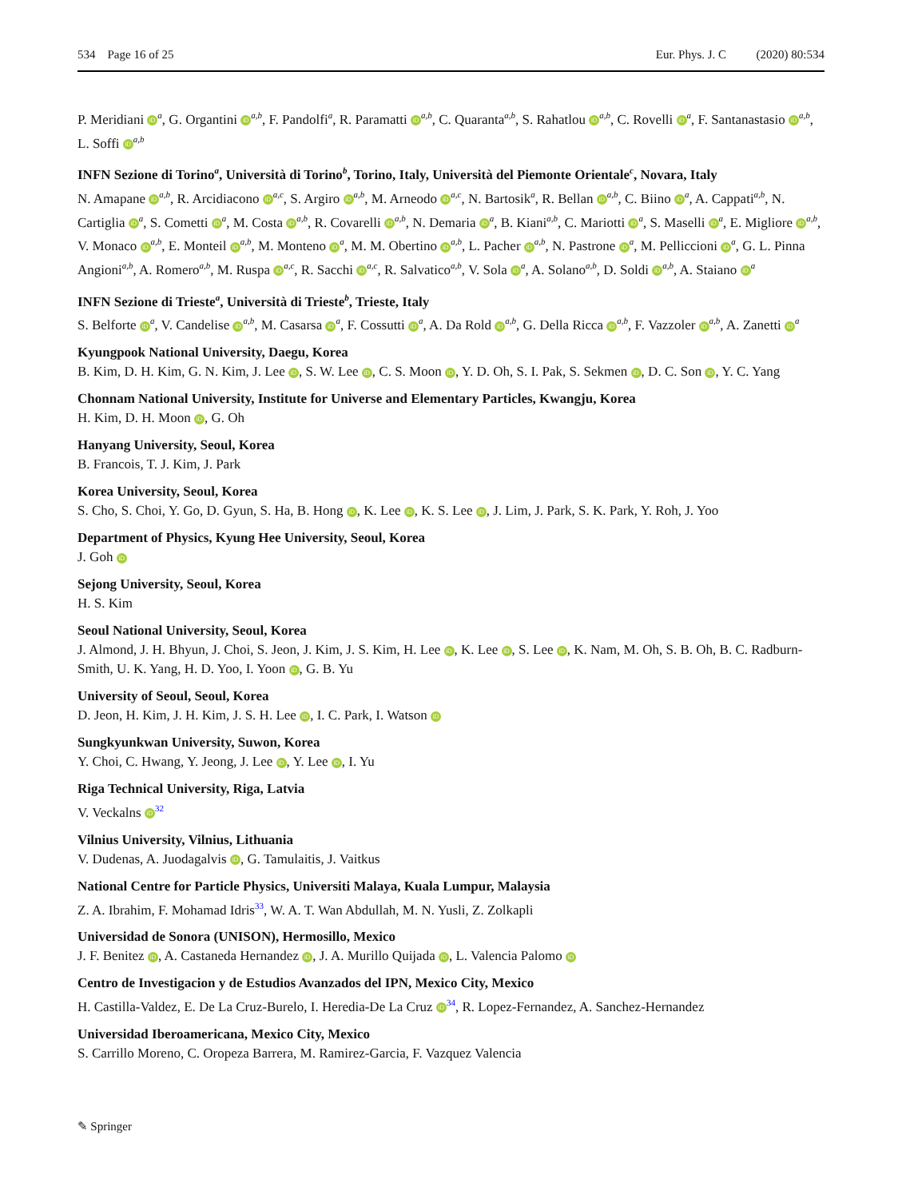534 Page 16 of 25 Eur. Phys. J. C (2020) 80:534
P. Meridiani iD<sup>a</sup>, G. Organtini iD<sup>a,b</sup>, F. Pandolfi<sup>a</sup>, R. Paramatti iD<sup>a,b</sup>, C. Quaranta<sup>a,b</sup>, S. Rahatlou iD<sup>a,b</sup>, C. Rovelli iD<sup>a</sup>, F. Santanastasio iD<sup>a,b</sup>, L. Soffi iD<sup>a,b</sup>
INFN Sezione di Torino<sup>a</sup>, Università di Torino<sup>b</sup>, Torino, Italy, Università del Piemonte Orientale<sup>c</sup>, Novara, Italy
N. Amapane iD<sup>a,b</sup>, R. Arcidiacono iD<sup>a,c</sup>, S. Argiro iD<sup>a,b</sup>, M. Arneodo iD<sup>a,c</sup>, N. Bartosik<sup>a</sup>, R. Bellan iD<sup>a,b</sup>, C. Biino iD<sup>a</sup>, A. Cappati<sup>a,b</sup>, N. Cartiglia iD<sup>a</sup>, S. Cometti iD<sup>a</sup>, M. Costa iD<sup>a,b</sup>, R. Covarelli iD<sup>a,b</sup>, N. Demaria iD<sup>a</sup>, B. Kiani<sup>a,b</sup>, C. Mariotti iD<sup>a</sup>, S. Maselli iD<sup>a</sup>, E. Migliore iD<sup>a,b</sup>, V. Monaco iD<sup>a,b</sup>, E. Monteil iD<sup>a,b</sup>, M. Monteno iD<sup>a</sup>, M. M. Obertino iD<sup>a,b</sup>, L. Pacher iD<sup>a,b</sup>, N. Pastrone iD<sup>a</sup>, M. Pelliccioni iD<sup>a</sup>, G. L. Pinna Angioni<sup>a,b</sup>, A. Romero<sup>a,b</sup>, M. Ruspa iD<sup>a,c</sup>, R. Sacchi iD<sup>a,c</sup>, R. Salvatico<sup>a,b</sup>, V. Sola iD<sup>a</sup>, A. Solano<sup>a,b</sup>, D. Soldi iD<sup>a,b</sup>, A. Staiano iD<sup>a</sup>
INFN Sezione di Trieste<sup>a</sup>, Università di Trieste<sup>b</sup>, Trieste, Italy
S. Belforte iD<sup>a</sup>, V. Candelise iD<sup>a,b</sup>, M. Casarsa iD<sup>a</sup>, F. Cossutti iD<sup>a</sup>, A. Da Rold iD<sup>a,b</sup>, G. Della Ricca iD<sup>a,b</sup>, F. Vazzoler iD<sup>a,b</sup>, A. Zanetti iD<sup>a</sup>
Kyungpook National University, Daegu, Korea
B. Kim, D. H. Kim, G. N. Kim, J. Lee iD, S. W. Lee iD, C. S. Moon iD, Y. D. Oh, S. I. Pak, S. Sekmen iD, D. C. Son iD, Y. C. Yang
Chonnam National University, Institute for Universe and Elementary Particles, Kwangju, Korea
H. Kim, D. H. Moon iD, G. Oh
Hanyang University, Seoul, Korea
B. Francois, T. J. Kim, J. Park
Korea University, Seoul, Korea
S. Cho, S. Choi, Y. Go, D. Gyun, S. Ha, B. Hong iD, K. Lee iD, K. S. Lee iD, J. Lim, J. Park, S. K. Park, Y. Roh, J. Yoo
Department of Physics, Kyung Hee University, Seoul, Korea
J. Goh iD
Sejong University, Seoul, Korea
H. S. Kim
Seoul National University, Seoul, Korea
J. Almond, J. H. Bhyun, J. Choi, S. Jeon, J. Kim, J. S. Kim, H. Lee iD, K. Lee iD, S. Lee iD, K. Nam, M. Oh, S. B. Oh, B. C. Radburn-Smith, U. K. Yang, H. D. Yoo, I. Yoon iD, G. B. Yu
University of Seoul, Seoul, Korea
D. Jeon, H. Kim, J. H. Kim, J. S. H. Lee iD, I. C. Park, I. Watson iD
Sungkyunkwan University, Suwon, Korea
Y. Choi, C. Hwang, Y. Jeong, J. Lee iD, Y. Lee iD, I. Yu
Riga Technical University, Riga, Latvia
V. Veckalns iD<sup>32</sup>
Vilnius University, Vilnius, Lithuania
V. Dudenas, A. Juodagalvis iD, G. Tamulaitis, J. Vaitkus
National Centre for Particle Physics, Universiti Malaya, Kuala Lumpur, Malaysia
Z. A. Ibrahim, F. Mohamad Idris<sup>33</sup>, W. A. T. Wan Abdullah, M. N. Yusli, Z. Zolkapli
Universidad de Sonora (UNISON), Hermosillo, Mexico
J. F. Benitez iD, A. Castaneda Hernandez iD, J. A. Murillo Quijada iD, L. Valencia Palomo iD
Centro de Investigacion y de Estudios Avanzados del IPN, Mexico City, Mexico
H. Castilla-Valdez, E. De La Cruz-Burelo, I. Heredia-De La Cruz iD<sup>34</sup>, R. Lopez-Fernandez, A. Sanchez-Hernandez
Universidad Iberoamericana, Mexico City, Mexico
S. Carrillo Moreno, C. Oropeza Barrera, M. Ramirez-Garcia, F. Vazquez Valencia
✎ Springer